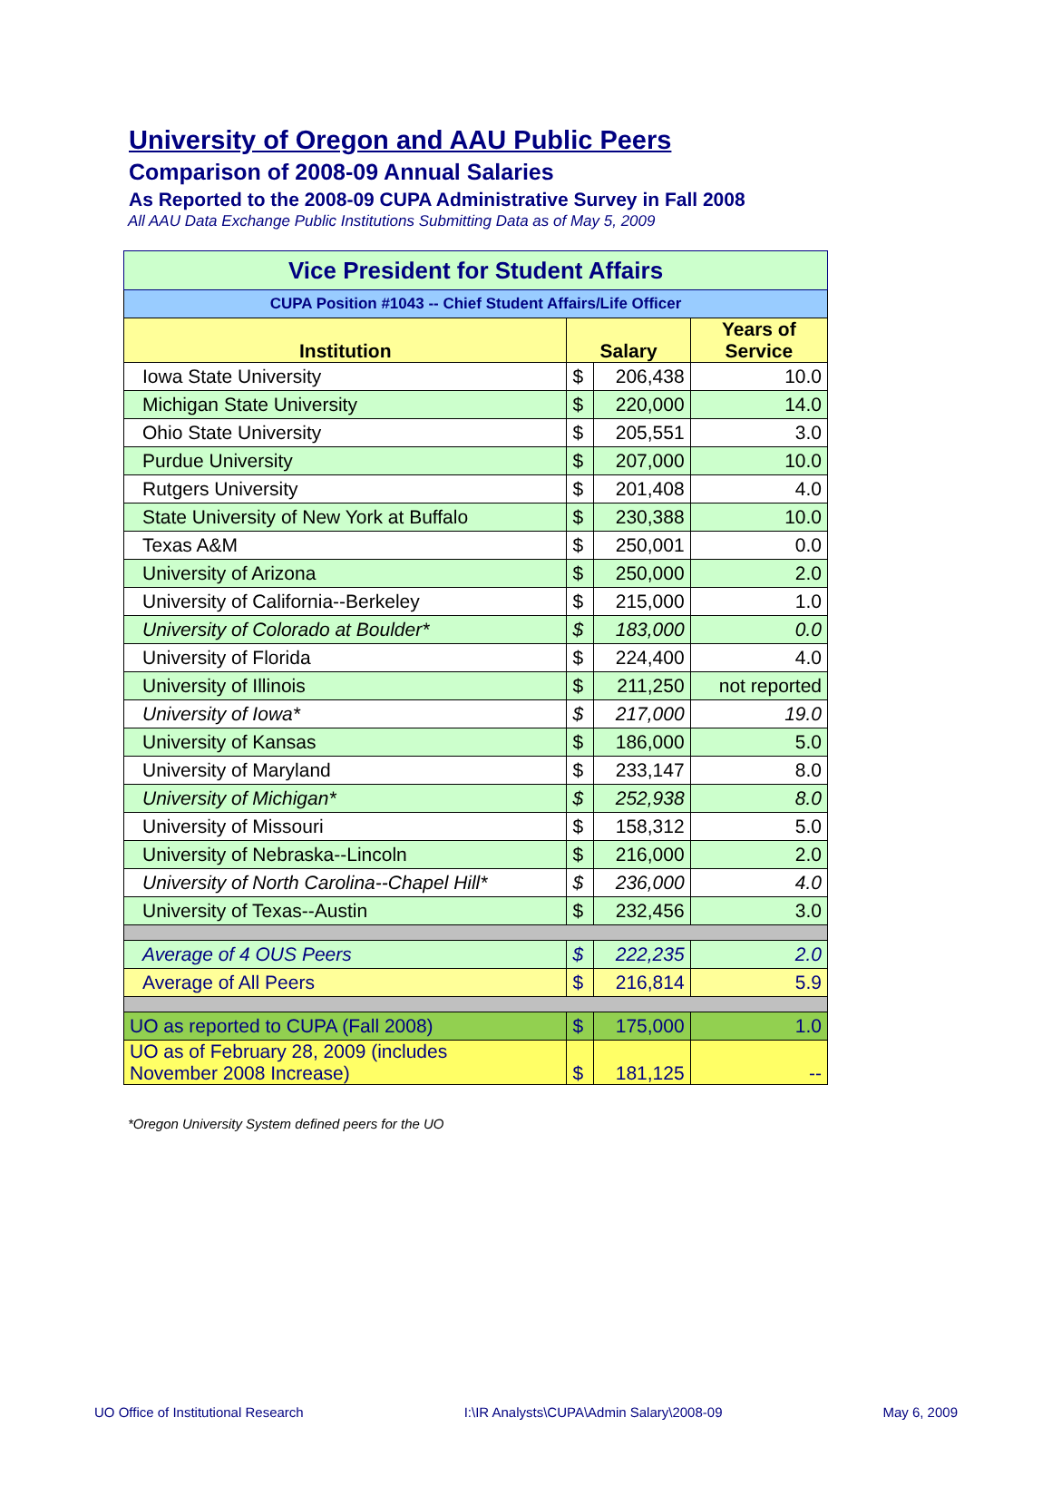University of Oregon and AAU Public Peers
Comparison of 2008-09 Annual Salaries
As Reported to the 2008-09 CUPA Administrative Survey in Fall 2008
All AAU Data Exchange Public Institutions Submitting Data as of May 5, 2009
| Vice President for Student Affairs | | | |
| CUPA Position #1043 -- Chief Student Affairs/Life Officer | | | |
| Institution | Salary | | Years of Service |
| Iowa State University | $ | 206,438 | 10.0 |
| Michigan State University | $ | 220,000 | 14.0 |
| Ohio State University | $ | 205,551 | 3.0 |
| Purdue University | $ | 207,000 | 10.0 |
| Rutgers University | $ | 201,408 | 4.0 |
| State University of New York at Buffalo | $ | 230,388 | 10.0 |
| Texas A&M | $ | 250,001 | 0.0 |
| University of Arizona | $ | 250,000 | 2.0 |
| University of California--Berkeley | $ | 215,000 | 1.0 |
| University of Colorado at Boulder* | $ | 183,000 | 0.0 |
| University of Florida | $ | 224,400 | 4.0 |
| University of Illinois | $ | 211,250 | not reported |
| University of Iowa* | $ | 217,000 | 19.0 |
| University of Kansas | $ | 186,000 | 5.0 |
| University of Maryland | $ | 233,147 | 8.0 |
| University of Michigan* | $ | 252,938 | 8.0 |
| University of Missouri | $ | 158,312 | 5.0 |
| University of Nebraska--Lincoln | $ | 216,000 | 2.0 |
| University of North Carolina--Chapel Hill* | $ | 236,000 | 4.0 |
| University of Texas--Austin | $ | 232,456 | 3.0 |
| Average of 4 OUS Peers | $ | 222,235 | 2.0 |
| Average of All Peers | $ | 216,814 | 5.9 |
| UO as reported to CUPA (Fall 2008) | $ | 175,000 | 1.0 |
| UO as of February 28, 2009 (includes November 2008 Increase) | $ | 181,125 | -- |
*Oregon University System defined peers for the UO
UO Office of Institutional Research I:\IR Analysts\CUPA\Admin Salary\2008-09 May 6, 2009